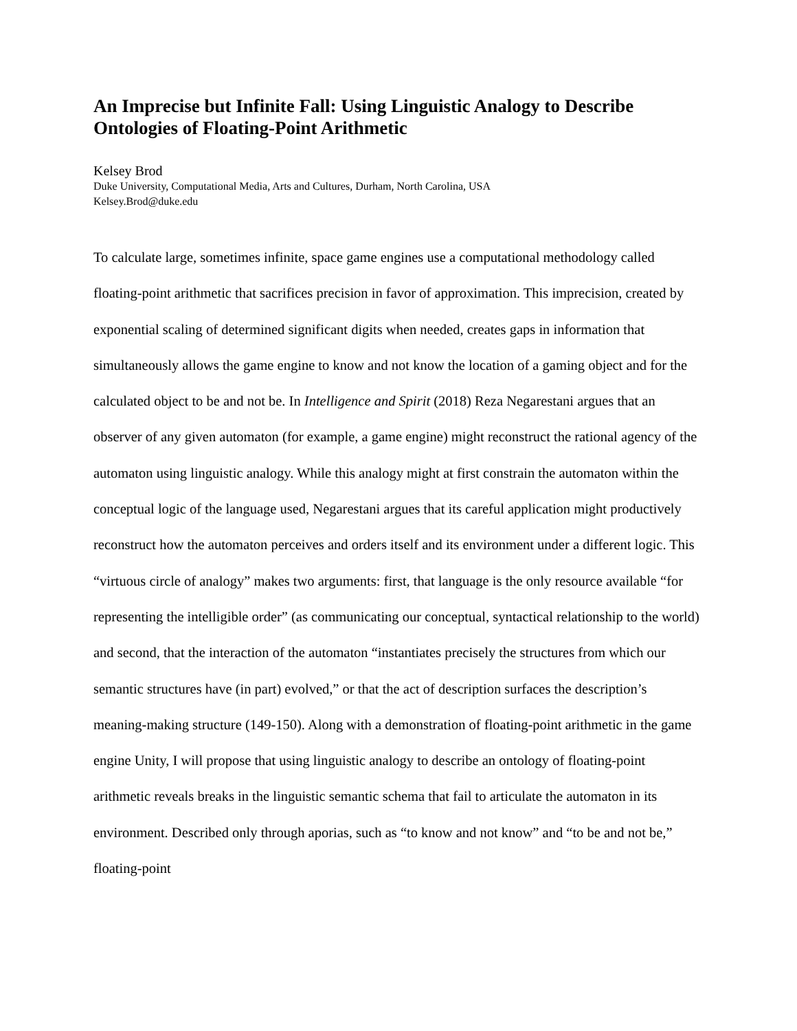An Imprecise but Infinite Fall: Using Linguistic Analogy to Describe Ontologies of Floating-Point Arithmetic
Kelsey Brod
Duke University, Computational Media, Arts and Cultures, Durham, North Carolina, USA
Kelsey.Brod@duke.edu
To calculate large, sometimes infinite, space game engines use a computational methodology called floating-point arithmetic that sacrifices precision in favor of approximation. This imprecision, created by exponential scaling of determined significant digits when needed, creates gaps in information that simultaneously allows the game engine to know and not know the location of a gaming object and for the calculated object to be and not be. In Intelligence and Spirit (2018) Reza Negarestani argues that an observer of any given automaton (for example, a game engine) might reconstruct the rational agency of the automaton using linguistic analogy. While this analogy might at first constrain the automaton within the conceptual logic of the language used, Negarestani argues that its careful application might productively reconstruct how the automaton perceives and orders itself and its environment under a different logic. This “virtuous circle of analogy” makes two arguments: first, that language is the only resource available “for representing the intelligible order” (as communicating our conceptual, syntactical relationship to the world) and second, that the interaction of the automaton “instantiates precisely the structures from which our semantic structures have (in part) evolved,” or that the act of description surfaces the description’s meaning-making structure (149-150). Along with a demonstration of floating-point arithmetic in the game engine Unity, I will propose that using linguistic analogy to describe an ontology of floating-point arithmetic reveals breaks in the linguistic semantic schema that fail to articulate the automaton in its environment. Described only through aporias, such as “to know and not know” and “to be and not be,” floating-point